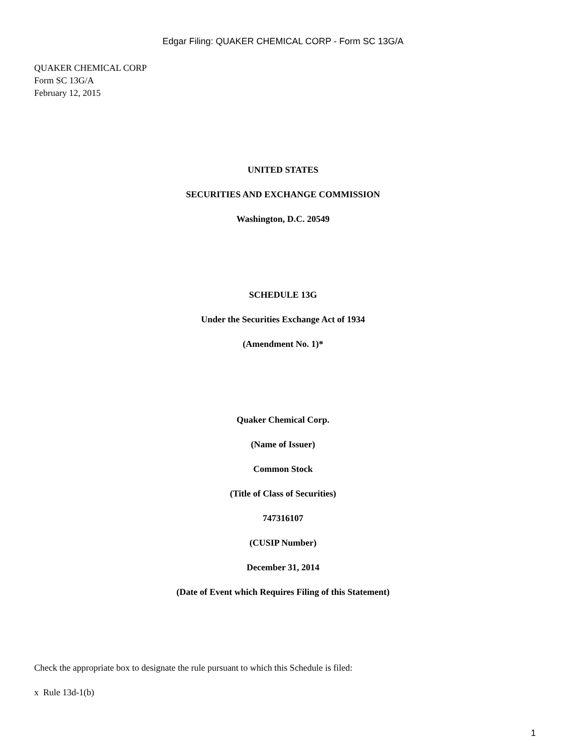Edgar Filing: QUAKER CHEMICAL CORP - Form SC 13G/A
QUAKER CHEMICAL CORP
Form SC 13G/A
February 12, 2015
UNITED STATES
SECURITIES AND EXCHANGE COMMISSION
Washington, D.C. 20549
SCHEDULE 13G
Under the Securities Exchange Act of 1934
(Amendment No. 1)*
Quaker Chemical Corp.
(Name of Issuer)
Common Stock
(Title of Class of Securities)
747316107
(CUSIP Number)
December 31, 2014
(Date of Event which Requires Filing of this Statement)
Check the appropriate box to designate the rule pursuant to which this Schedule is filed:
x Rule 13d-1(b)
1